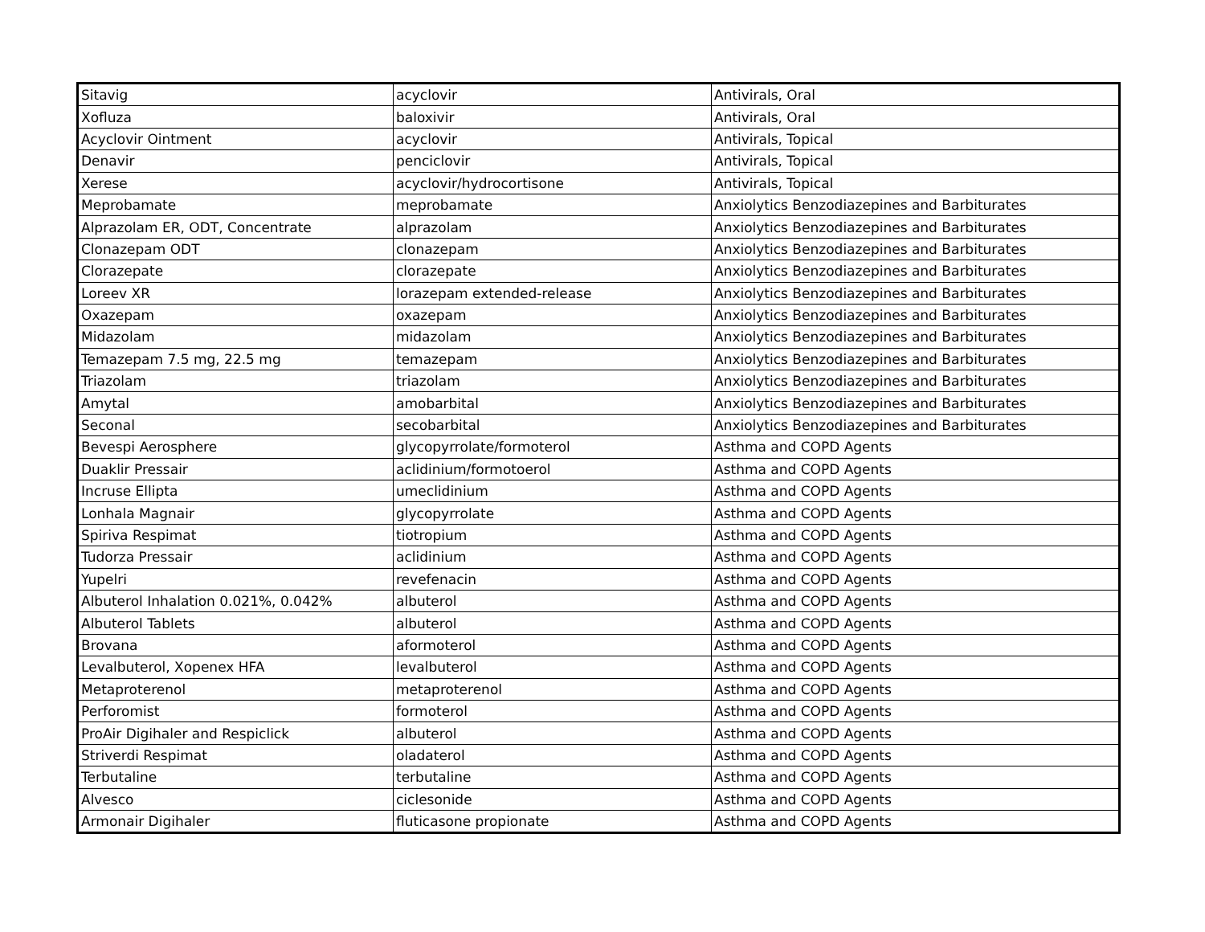| Sitavig | acyclovir | Antivirals, Oral |
| Xofluza | baloxivir | Antivirals, Oral |
| Acyclovir Ointment | acyclovir | Antivirals, Topical |
| Denavir | penciclovir | Antivirals, Topical |
| Xerese | acyclovir/hydrocortisone | Antivirals, Topical |
| Meprobamate | meprobamate | Anxiolytics Benzodiazepines and Barbiturates |
| Alprazolam ER, ODT, Concentrate | alprazolam | Anxiolytics Benzodiazepines and Barbiturates |
| Clonazepam ODT | clonazepam | Anxiolytics Benzodiazepines and Barbiturates |
| Clorazepate | clorazepate | Anxiolytics Benzodiazepines and Barbiturates |
| Loreev XR | lorazepam extended-release | Anxiolytics Benzodiazepines and Barbiturates |
| Oxazepam | oxazepam | Anxiolytics Benzodiazepines and Barbiturates |
| Midazolam | midazolam | Anxiolytics Benzodiazepines and Barbiturates |
| Temazepam 7.5 mg, 22.5 mg | temazepam | Anxiolytics Benzodiazepines and Barbiturates |
| Triazolam | triazolam | Anxiolytics Benzodiazepines and Barbiturates |
| Amytal | amobarbital | Anxiolytics Benzodiazepines and Barbiturates |
| Seconal | secobarbital | Anxiolytics Benzodiazepines and Barbiturates |
| Bevespi Aerosphere | glycopyrrolate/formoterol | Asthma and COPD Agents |
| Duaklir Pressair | aclidinium/formotoerol | Asthma and COPD Agents |
| Incruse Ellipta | umeclidinium | Asthma and COPD Agents |
| Lonhala Magnair | glycopyrrolate | Asthma and COPD Agents |
| Spiriva Respimat | tiotropium | Asthma and COPD Agents |
| Tudorza Pressair | aclidinium | Asthma and COPD Agents |
| Yupelri | revefenacin | Asthma and COPD Agents |
| Albuterol Inhalation 0.021%, 0.042% | albuterol | Asthma and COPD Agents |
| Albuterol Tablets | albuterol | Asthma and COPD Agents |
| Brovana | aformoterol | Asthma and COPD Agents |
| Levalbuterol, Xopenex HFA | levalbuterol | Asthma and COPD Agents |
| Metaproterenol | metaproterenol | Asthma and COPD Agents |
| Perforomist | formoterol | Asthma and COPD Agents |
| ProAir Digihaler and Respiclick | albuterol | Asthma and COPD Agents |
| Striverdi Respimat | oladaterol | Asthma and COPD Agents |
| Terbutaline | terbutaline | Asthma and COPD Agents |
| Alvesco | ciclesonide | Asthma and COPD Agents |
| Armonair Digihaler | fluticasone propionate | Asthma and COPD Agents |